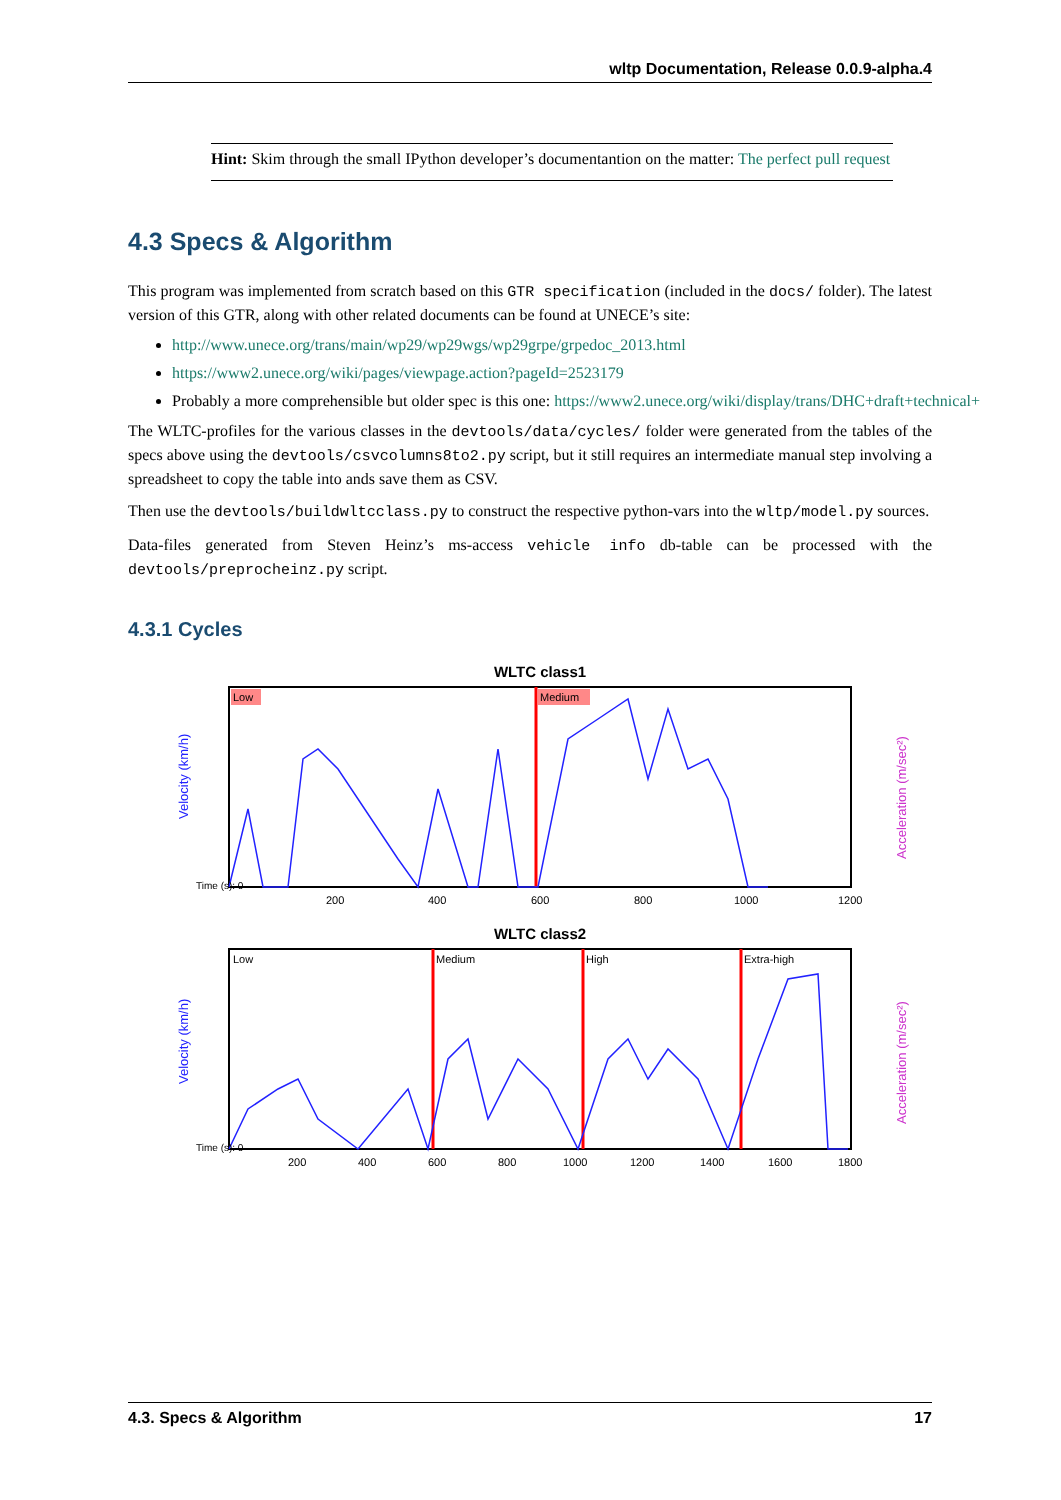wltp Documentation, Release 0.0.9-alpha.4
Hint: Skim through the small IPython developer’s documentantion on the matter: The perfect pull request
4.3 Specs & Algorithm
This program was implemented from scratch based on this GTR specification (included in the docs/ folder). The latest version of this GTR, along with other related documents can be found at UNECE’s site:
http://www.unece.org/trans/main/wp29/wp29wgs/wp29grpe/grpedoc_2013.html
https://www2.unece.org/wiki/pages/viewpage.action?pageId=2523179
Probably a more comprehensible but older spec is this one: https://www2.unece.org/wiki/display/trans/DHC+draft+technical+
The WLTC-profiles for the various classes in the devtools/data/cycles/ folder were generated from the tables of the specs above using the devtools/csvcolumns8to2.py script, but it still requires an intermediate manual step involving a spreadsheet to copy the table into ands save them as CSV.
Then use the devtools/buildwltcclass.py to construct the respective python-vars into the wltp/model.py sources.
Data-files generated from Steven Heinz’s ms-access vehicle info db-table can be processed with the devtools/preprocheinz.py script.
4.3.1 Cycles
WLTC class1
Low
Medium
Time (s): 0
200
400
600
800
1000
1200
Velocity (km/h)
Acceleration (m/sec²)
WLTC class2
Low
Medium
High
Extra-high
Time (s): 0
200
400
600
800
1000
1200
1400
1600
1800
Velocity (km/h)
Acceleration (m/sec²)
4.3. Specs & Algorithm 17